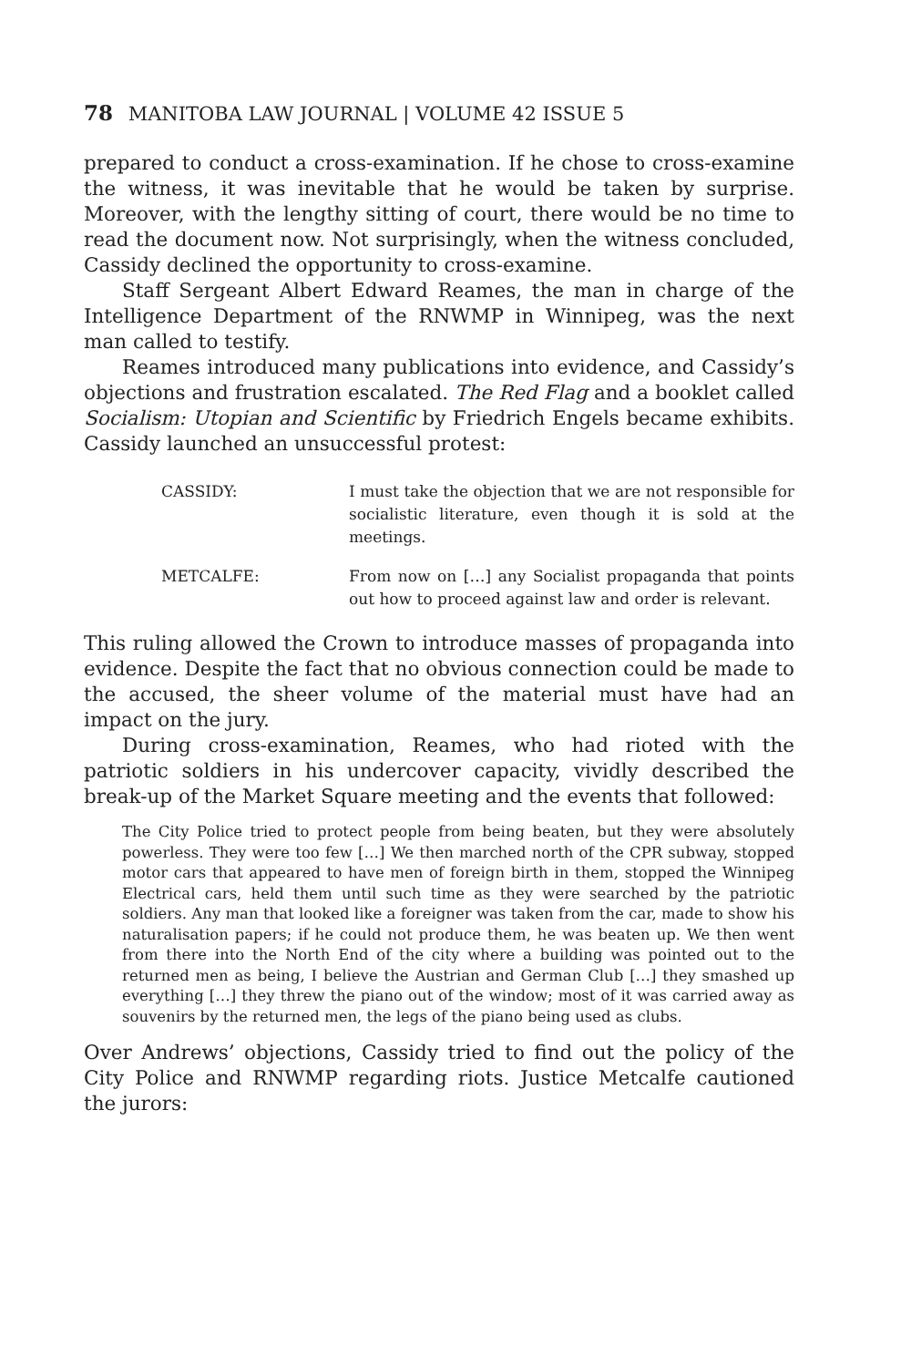78 MANITOBA LAW JOURNAL | VOLUME 42 ISSUE 5
prepared to conduct a cross-examination. If he chose to cross-examine the witness, it was inevitable that he would be taken by surprise. Moreover, with the lengthy sitting of court, there would be no time to read the document now. Not surprisingly, when the witness concluded, Cassidy declined the opportunity to cross-examine.
Staff Sergeant Albert Edward Reames, the man in charge of the Intelligence Department of the RNWMP in Winnipeg, was the next man called to testify.
Reames introduced many publications into evidence, and Cassidy’s objections and frustration escalated. The Red Flag and a booklet called Socialism: Utopian and Scientific by Friedrich Engels became exhibits. Cassidy launched an unsuccessful protest:
CASSIDY: I must take the objection that we are not responsible for socialistic literature, even though it is sold at the meetings.
METCALFE: From now on […] any Socialist propaganda that points out how to proceed against law and order is relevant.
This ruling allowed the Crown to introduce masses of propaganda into evidence. Despite the fact that no obvious connection could be made to the accused, the sheer volume of the material must have had an impact on the jury.
During cross-examination, Reames, who had rioted with the patriotic soldiers in his undercover capacity, vividly described the break-up of the Market Square meeting and the events that followed:
The City Police tried to protect people from being beaten, but they were absolutely powerless. They were too few […] We then marched north of the CPR subway, stopped motor cars that appeared to have men of foreign birth in them, stopped the Winnipeg Electrical cars, held them until such time as they were searched by the patriotic soldiers. Any man that looked like a foreigner was taken from the car, made to show his naturalisation papers; if he could not produce them, he was beaten up. We then went from there into the North End of the city where a building was pointed out to the returned men as being, I believe the Austrian and German Club […] they smashed up everything […] they threw the piano out of the window; most of it was carried away as souvenirs by the returned men, the legs of the piano being used as clubs.
Over Andrews’ objections, Cassidy tried to find out the policy of the City Police and RNWMP regarding riots. Justice Metcalfe cautioned the jurors: